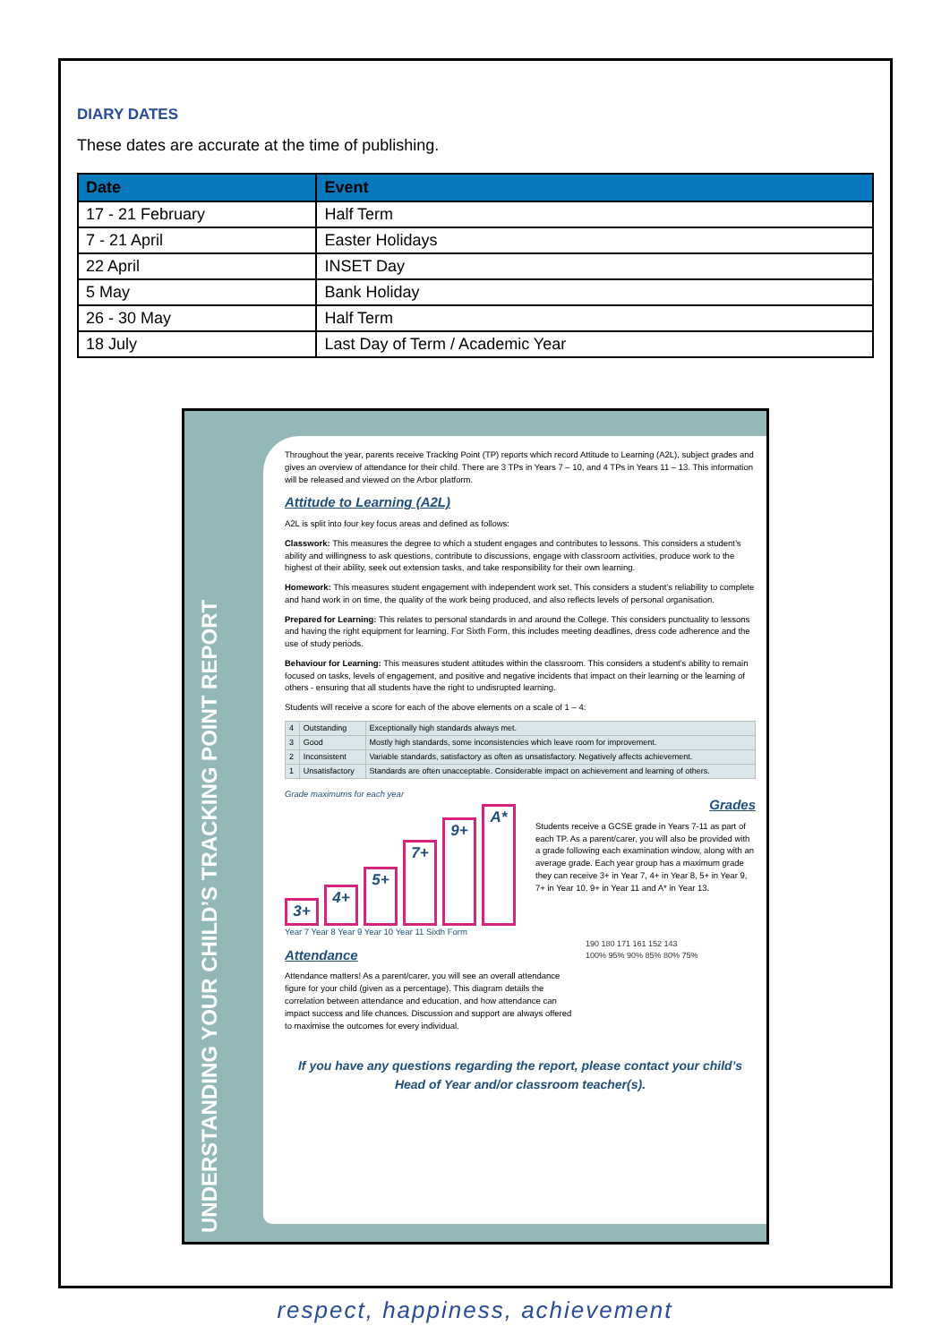DIARY DATES
These dates are accurate at the time of publishing.
| Date | Event |
| --- | --- |
| 17 - 21 February | Half Term |
| 7 - 21 April | Easter Holidays |
| 22 April | INSET Day |
| 5 May | Bank Holiday |
| 26 - 30 May | Half Term |
| 18 July | Last Day of Term / Academic Year |
UNDERSTANDING YOUR CHILD’S TRACKING POINT REPORT
Throughout the year, parents receive Tracking Point (TP) reports which record Attitude to Learning (A2L), subject grades and gives an overview of attendance for their child. There are 3 TPs in Years 7 – 10, and 4 TPs in Years 11 – 13. This information will be released and viewed on the Arbor platform.
Attitude to Learning (A2L)
A2L is split into four key focus areas and defined as follows:
Classwork: This measures the degree to which a student engages and contributes to lessons. This considers a student’s ability and willingness to ask questions, contribute to discussions, engage with classroom activities, produce work to the highest of their ability, seek out extension tasks, and take responsibility for their own learning.
Homework: This measures student engagement with independent work set. This considers a student’s reliability to complete and hand work in on time, the quality of the work being produced, and also reflects levels of personal organisation.
Prepared for Learning: This relates to personal standards in and around the College. This considers punctuality to lessons and having the right equipment for learning. For Sixth Form, this includes meeting deadlines, dress code adherence and the use of study periods.
Behaviour for Learning: This measures student attitudes within the classroom. This considers a student’s ability to remain focused on tasks, levels of engagement, and positive and negative incidents that impact on their learning or the learning of others - ensuring that all students have the right to undisrupted learning.
Students will receive a score for each of the above elements on a scale of 1 – 4:
| 4 | Outstanding | Exceptionally high standards always met. |
| 3 | Good | Mostly high standards, some inconsistencies which leave room for improvement. |
| 2 | Inconsistent | Variable standards, satisfactory as often as unsatisfactory. Negatively affects achievement. |
| 1 | Unsatisfactory | Standards are often unacceptable. Considerable impact on achievement and learning of others. |
Grade maximums for each year
3+
4+
5+
7+
9+
A*
Year 7 Year 8 Year 9 Year 10 Year 11 Sixth Form
Grades
Students receive a GCSE grade in Years 7-11 as part of each TP. As a parent/carer, you will also be provided with a grade following each examination window, along with an average grade. Each year group has a maximum grade they can receive 3+ in Year 7, 4+ in Year 8, 5+ in Year 9, 7+ in Year 10, 9+ in Year 11 and A* in Year 13.
Attendance
Attendance matters! As a parent/carer, you will see an overall attendance figure for your child (given as a percentage). This diagram details the correlation between attendance and education, and how attendance can impact success and life chances. Discussion and support are always offered to maximise the outcomes for every individual.
190 180 171 161 152 143
100% 95% 90% 85% 80% 75%
If you have any questions regarding the report, please contact your child’s Head of Year and/or classroom teacher(s).
respect, happiness, achievement